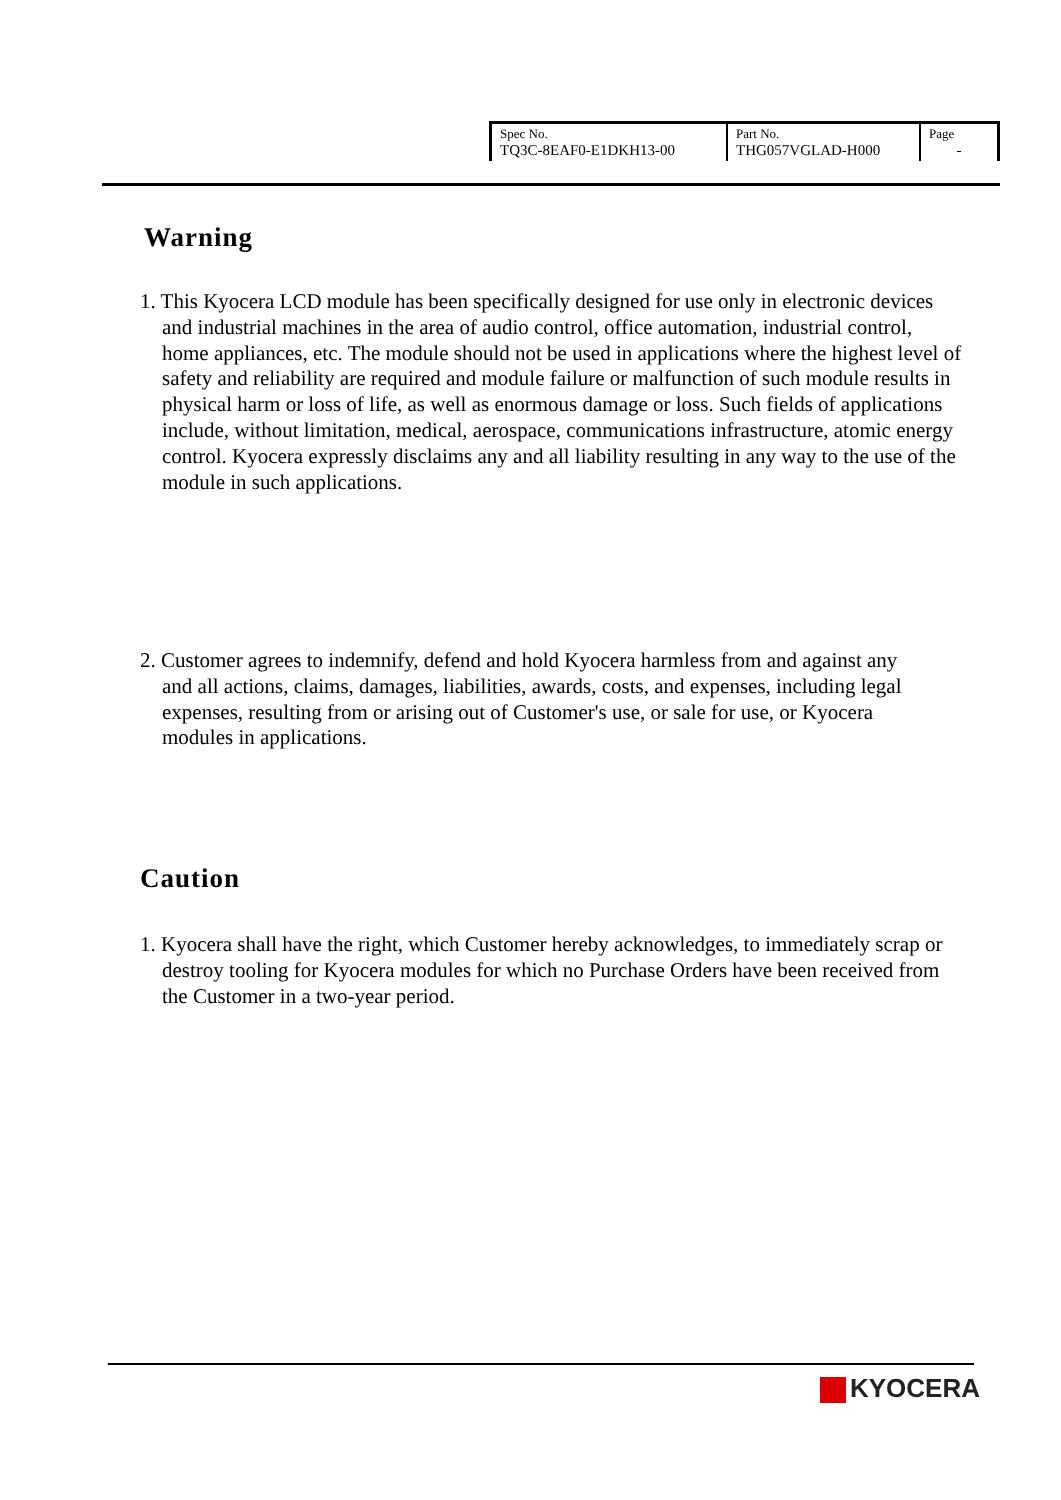| Spec No. TQ3C-8EAF0-E1DKH13-00 | Part No. THG057VGLAD-H000 | Page - |
Warning
1. This Kyocera LCD module has been specifically designed for use only in electronic devices and industrial machines in the area of audio control, office automation, industrial control, home appliances, etc. The module should not be used in applications where the highest level of safety and reliability are required and module failure or malfunction of such module results in physical harm or loss of life, as well as enormous damage or loss. Such fields of applications include, without limitation, medical, aerospace, communications infrastructure, atomic energy control. Kyocera expressly disclaims any and all liability resulting in any way to the use of the module in such applications.
2. Customer agrees to indemnify, defend and hold Kyocera harmless from and against any and all actions, claims, damages, liabilities, awards, costs, and expenses, including legal expenses, resulting from or arising out of Customer's use, or sale for use, or Kyocera modules in applications.
Caution
1. Kyocera shall have the right, which Customer hereby acknowledges, to immediately scrap or destroy tooling for Kyocera modules for which no Purchase Orders have been received from the Customer in a two-year period.
KYOCERA